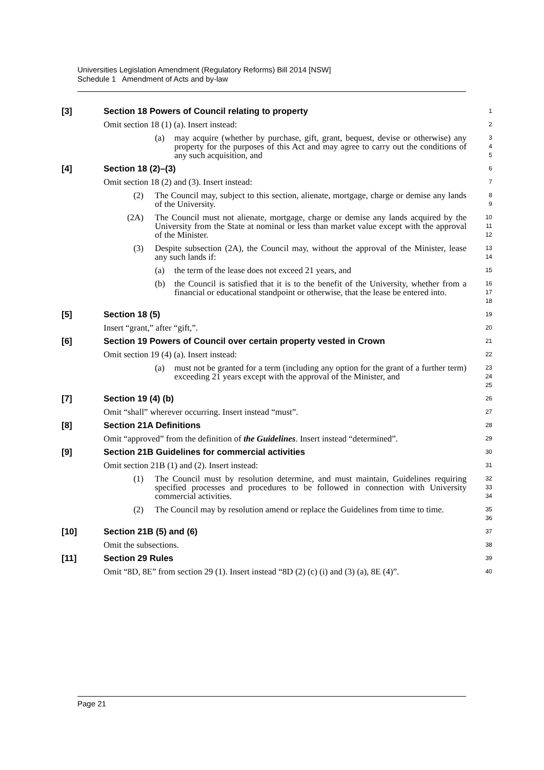Universities Legislation Amendment (Regulatory Reforms) Bill 2014 [NSW]
Schedule 1 Amendment of Acts and by-law
[3] Section 18 Powers of Council relating to property
1
Omit section 18 (1) (a). Insert instead:
2
(a) may acquire (whether by purchase, gift, grant, bequest, devise or otherwise) any property for the purposes of this Act and may agree to carry out the conditions of any such acquisition, and
3
4
5
[4] Section 18 (2)–(3)
6
Omit section 18 (2) and (3). Insert instead:
7
(2) The Council may, subject to this section, alienate, mortgage, charge or demise any lands of the University.
8
9
(2A) The Council must not alienate, mortgage, charge or demise any lands acquired by the University from the State at nominal or less than market value except with the approval of the Minister.
10
11
12
(3) Despite subsection (2A), the Council may, without the approval of the Minister, lease any such lands if:
13
14
(a) the term of the lease does not exceed 21 years, and
15
(b) the Council is satisfied that it is to the benefit of the University, whether from a financial or educational standpoint or otherwise, that the lease be entered into.
16
17
18
[5] Section 18 (5)
19
Insert “grant,” after “gift,”.
20
[6] Section 19 Powers of Council over certain property vested in Crown
21
Omit section 19 (4) (a). Insert instead:
22
(a) must not be granted for a term (including any option for the grant of a further term) exceeding 21 years except with the approval of the Minister, and
23
24
25
[7] Section 19 (4) (b)
26
Omit “shall” wherever occurring. Insert instead “must”.
27
[8] Section 21A Definitions
28
Omit “approved” from the definition of the Guidelines. Insert instead “determined”.
29
[9] Section 21B Guidelines for commercial activities
30
Omit section 21B (1) and (2). Insert instead:
31
(1) The Council must by resolution determine, and must maintain, Guidelines requiring specified processes and procedures to be followed in connection with University commercial activities.
32
33
34
(2) The Council may by resolution amend or replace the Guidelines from time to time.
35
36
[10] Section 21B (5) and (6)
37
Omit the subsections.
38
[11] Section 29 Rules
39
Omit “8D, 8E” from section 29 (1). Insert instead “8D (2) (c) (i) and (3) (a), 8E (4)”.
40
Page 21